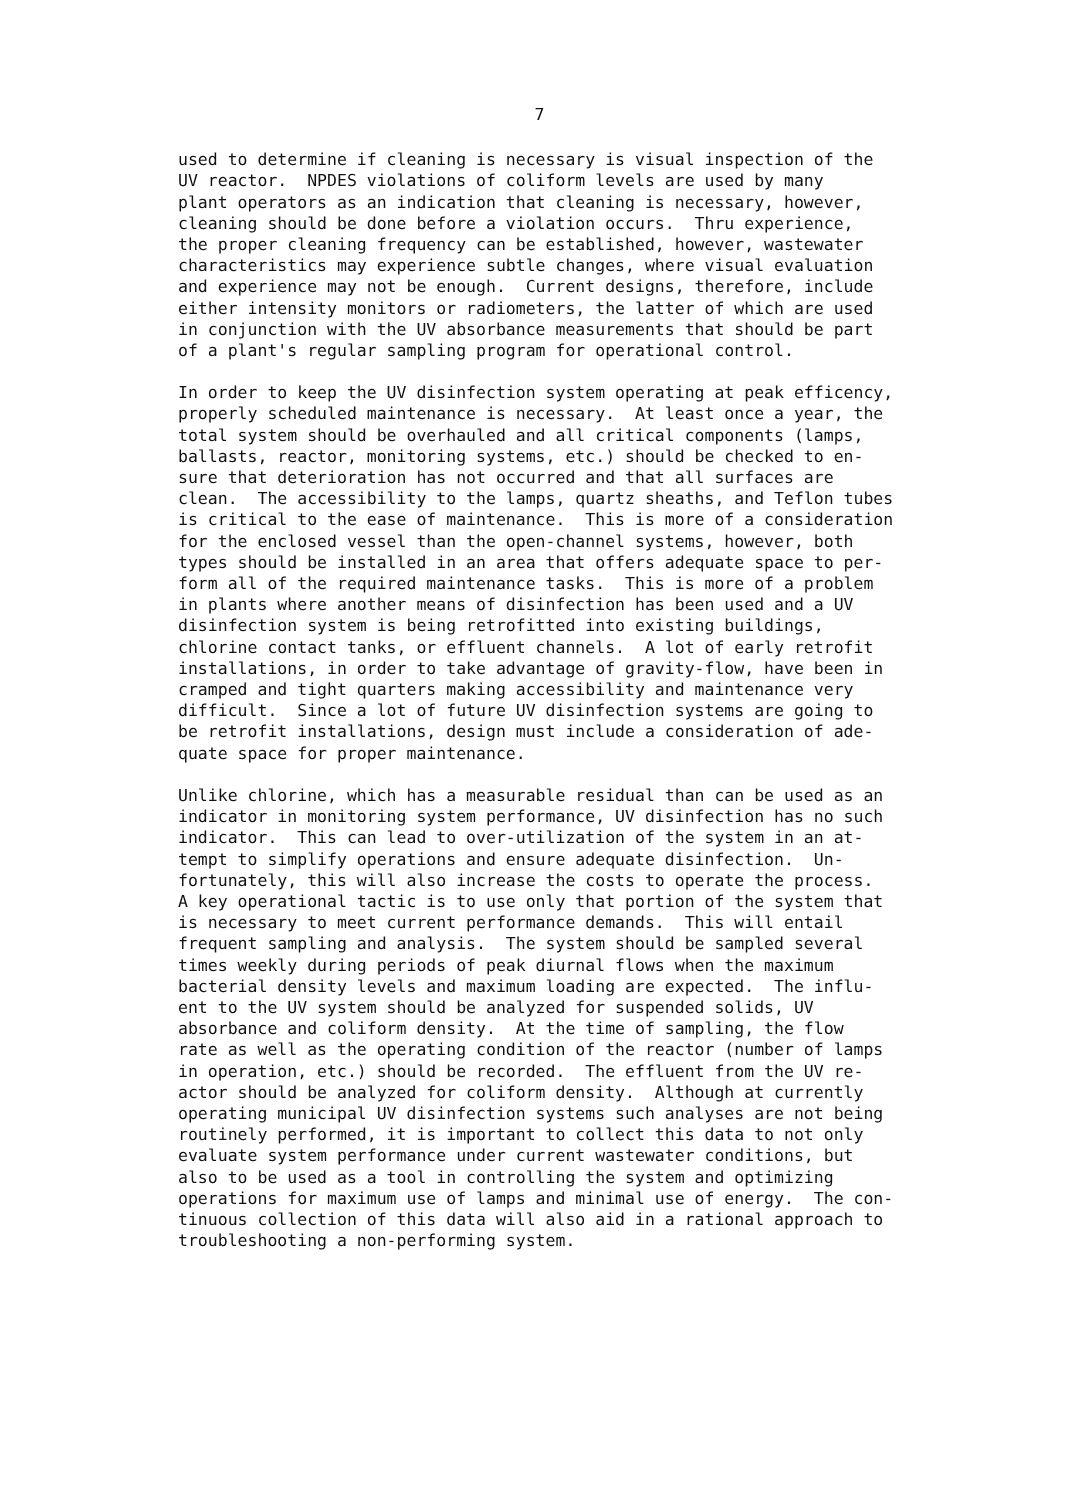7
used to determine if cleaning is necessary is visual inspection of the UV reactor. NPDES violations of coliform levels are used by many plant operators as an indication that cleaning is necessary, however, cleaning should be done before a violation occurs. Thru experience, the proper cleaning frequency can be established, however, wastewater characteristics may experience subtle changes, where visual evaluation and experience may not be enough. Current designs, therefore, include either intensity monitors or radiometers, the latter of which are used in conjunction with the UV absorbance measurements that should be part of a plant's regular sampling program for operational control.
In order to keep the UV disinfection system operating at peak efficency, properly scheduled maintenance is necessary. At least once a year, the total system should be overhauled and all critical components (lamps, ballasts, reactor, monitoring systems, etc.) should be checked to en- sure that deterioration has not occurred and that all surfaces are clean. The accessibility to the lamps, quartz sheaths, and Teflon tubes is critical to the ease of maintenance. This is more of a consideration for the enclosed vessel than the open-channel systems, however, both types should be installed in an area that offers adequate space to per- form all of the required maintenance tasks. This is more of a problem in plants where another means of disinfection has been used and a UV disinfection system is being retrofitted into existing buildings, chlorine contact tanks, or effluent channels. A lot of early retrofit installations, in order to take advantage of gravity-flow, have been in cramped and tight quarters making accessibility and maintenance very difficult. Since a lot of future UV disinfection systems are going to be retrofit installations, design must include a consideration of ade- quate space for proper maintenance.
Unlike chlorine, which has a measurable residual than can be used as an indicator in monitoring system performance, UV disinfection has no such indicator. This can lead to over-utilization of the system in an at- tempt to simplify operations and ensure adequate disinfection. Un- fortunately, this will also increase the costs to operate the process. A key operational tactic is to use only that portion of the system that is necessary to meet current performance demands. This will entail frequent sampling and analysis. The system should be sampled several times weekly during periods of peak diurnal flows when the maximum bacterial density levels and maximum loading are expected. The influ- ent to the UV system should be analyzed for suspended solids, UV absorbance and coliform density. At the time of sampling, the flow rate as well as the operating condition of the reactor (number of lamps in operation, etc.) should be recorded. The effluent from the UV re- actor should be analyzed for coliform density. Although at currently operating municipal UV disinfection systems such analyses are not being routinely performed, it is important to collect this data to not only evaluate system performance under current wastewater conditions, but also to be used as a tool in controlling the system and optimizing operations for maximum use of lamps and minimal use of energy. The con- tinuous collection of this data will also aid in a rational approach to troubleshooting a non-performing system.